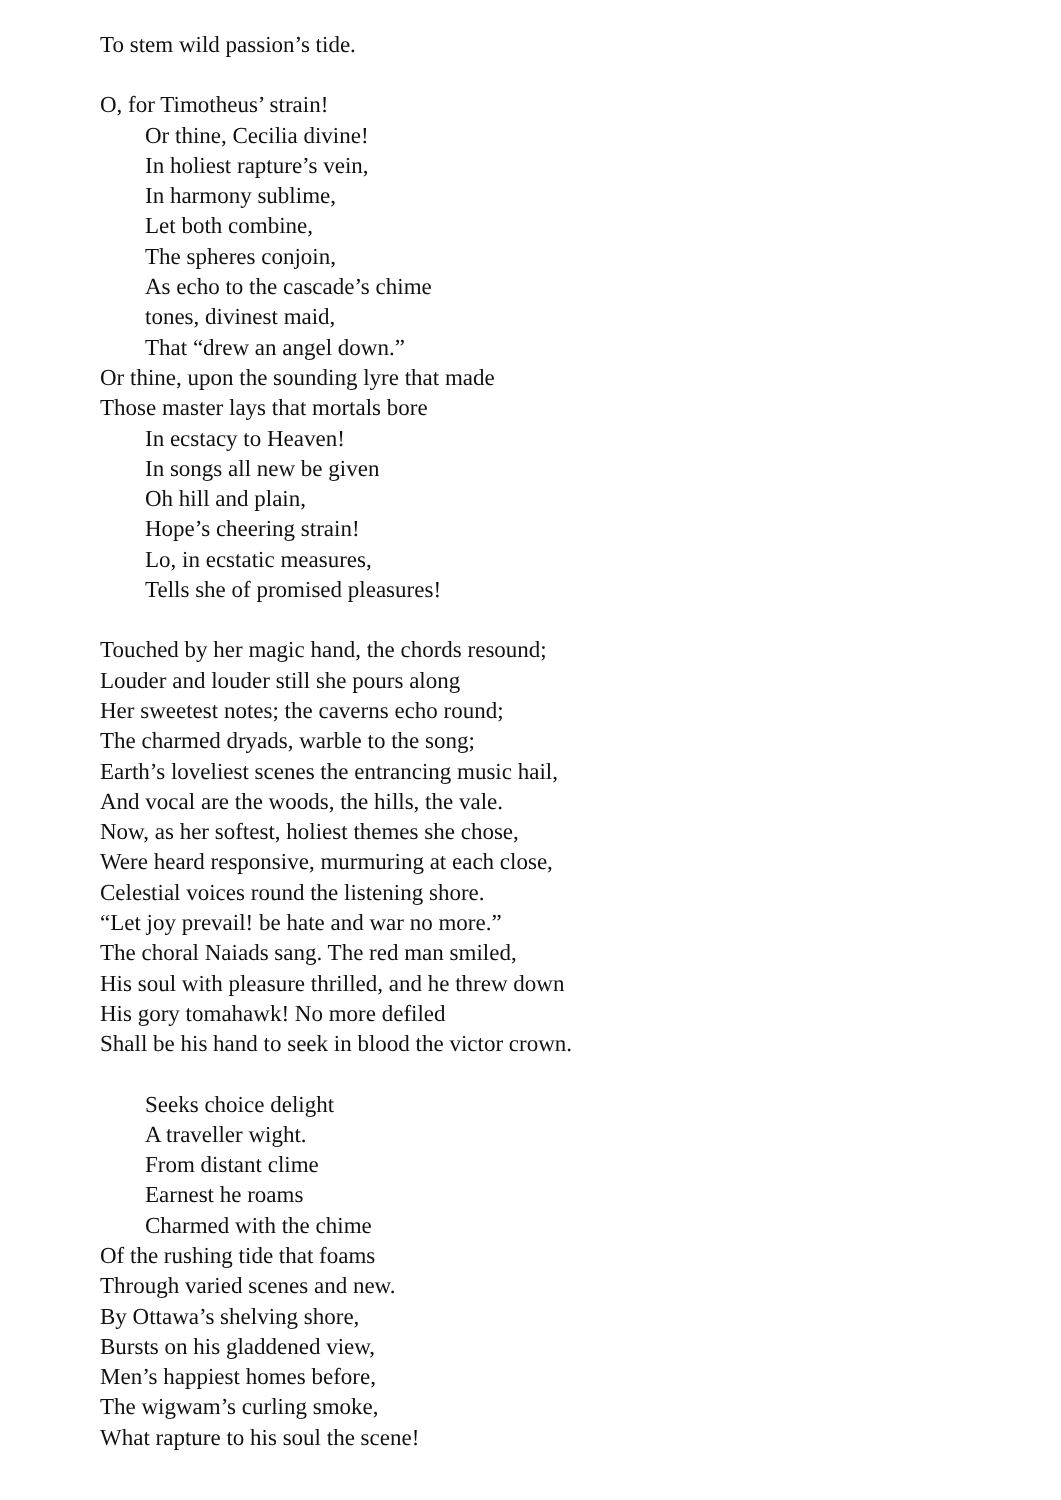To stem wild passion’s tide.
O, for Timotheus’ strain!
Or thine, Cecilia divine!
In holiest rapture’s vein,
In harmony sublime,
Let both combine,
The spheres conjoin,
As echo to the cascade’s chime
tones, divinest maid,
That “drew an angel down.”
Or thine, upon the sounding lyre that made
Those master lays that mortals bore
In ecstacy to Heaven!
In songs all new be given
Oh hill and plain,
Hope’s cheering strain!
Lo, in ecstatic measures,
Tells she of promised pleasures!
Touched by her magic hand, the chords resound;
Louder and louder still she pours along
Her sweetest notes; the caverns echo round;
The charmed dryads, warble to the song;
Earth’s loveliest scenes the entrancing music hail,
And vocal are the woods, the hills, the vale.
Now, as her softest, holiest themes she chose,
Were heard responsive, murmuring at each close,
Celestial voices round the listening shore.
“Let joy prevail! be hate and war no more.”
The choral Naiads sang. The red man smiled,
His soul with pleasure thrilled, and he threw down
His gory tomahawk! No more defiled
Shall be his hand to seek in blood the victor crown.
Seeks choice delight
A traveller wight.
From distant clime
Earnest he roams
Charmed with the chime
Of the rushing tide that foams
Through varied scenes and new.
By Ottawa’s shelving shore,
Bursts on his gladdened view,
Men’s happiest homes before,
The wigwam’s curling smoke,
What rapture to his soul the scene!